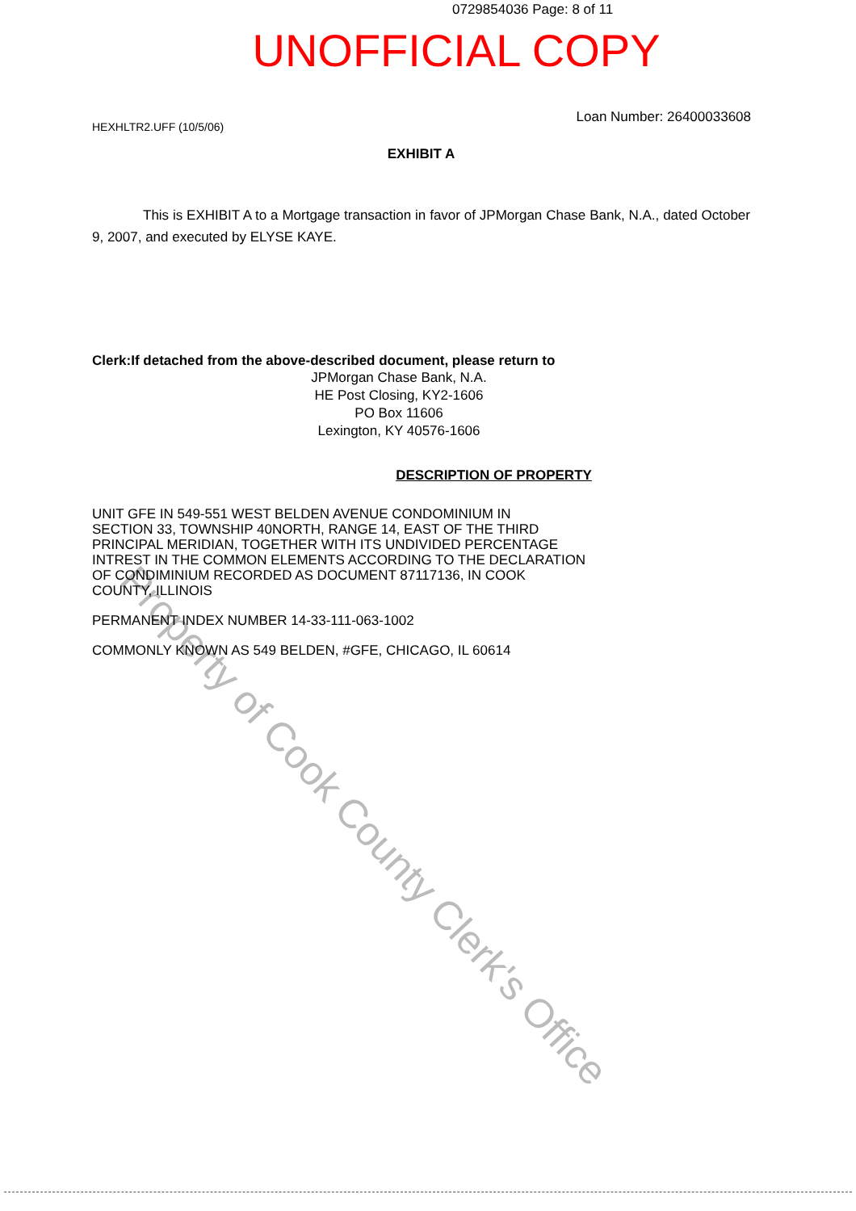Property of Cook County Clerk's Office
0729854036 Page: 8 of 11
UNOFFICIAL COPY
Loan Number: 26400033608
HEXHLTR2.UFF (10/5/06)
EXHIBIT A
This is EXHIBIT A to a Mortgage transaction in favor of JPMorgan Chase Bank, N.A., dated October 9, 2007, and executed by ELYSE KAYE.
Clerk:If detached from the above-described document, please return to
JPMorgan Chase Bank, N.A.
HE Post Closing, KY2-1606
PO Box 11606
Lexington, KY 40576-1606
DESCRIPTION OF PROPERTY
UNIT GFE IN 549-551 WEST BELDEN AVENUE CONDOMINIUM IN
SECTION 33, TOWNSHIP 40NORTH, RANGE 14, EAST OF THE THIRD
PRINCIPAL MERIDIAN, TOGETHER WITH ITS UNDIVIDED PERCENTAGE
INTREST IN THE COMMON ELEMENTS ACCORDING TO THE DECLARATION
OF CONDIMINIUM RECORDED AS DOCUMENT 87117136, IN COOK
COUNTY, ILLINOIS
PERMANENT INDEX NUMBER 14-33-111-063-1002
COMMONLY KNOWN AS 549 BELDEN, #GFE, CHICAGO, IL 60614